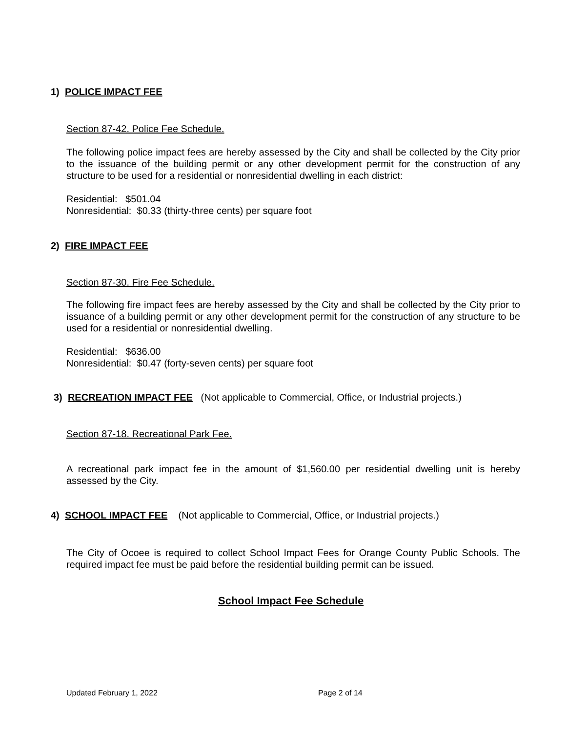1) POLICE IMPACT FEE
Section 87-42. Police Fee Schedule.
The following police impact fees are hereby assessed by the City and shall be collected by the City prior to the issuance of the building permit or any other development permit for the construction of any structure to be used for a residential or nonresidential dwelling in each district:
Residential: $501.04
Nonresidential: $0.33 (thirty-three cents) per square foot
2) FIRE IMPACT FEE
Section 87-30. Fire Fee Schedule.
The following fire impact fees are hereby assessed by the City and shall be collected by the City prior to issuance of a building permit or any other development permit for the construction of any structure to be used for a residential or nonresidential dwelling.
Residential: $636.00
Nonresidential: $0.47 (forty-seven cents) per square foot
3) RECREATION IMPACT FEE (Not applicable to Commercial, Office, or Industrial projects.)
Section 87-18. Recreational Park Fee.
A recreational park impact fee in the amount of $1,560.00 per residential dwelling unit is hereby assessed by the City.
4) SCHOOL IMPACT FEE (Not applicable to Commercial, Office, or Industrial projects.)
The City of Ocoee is required to collect School Impact Fees for Orange County Public Schools. The required impact fee must be paid before the residential building permit can be issued.
School Impact Fee Schedule
Updated February 1, 2022 Page 2 of 14